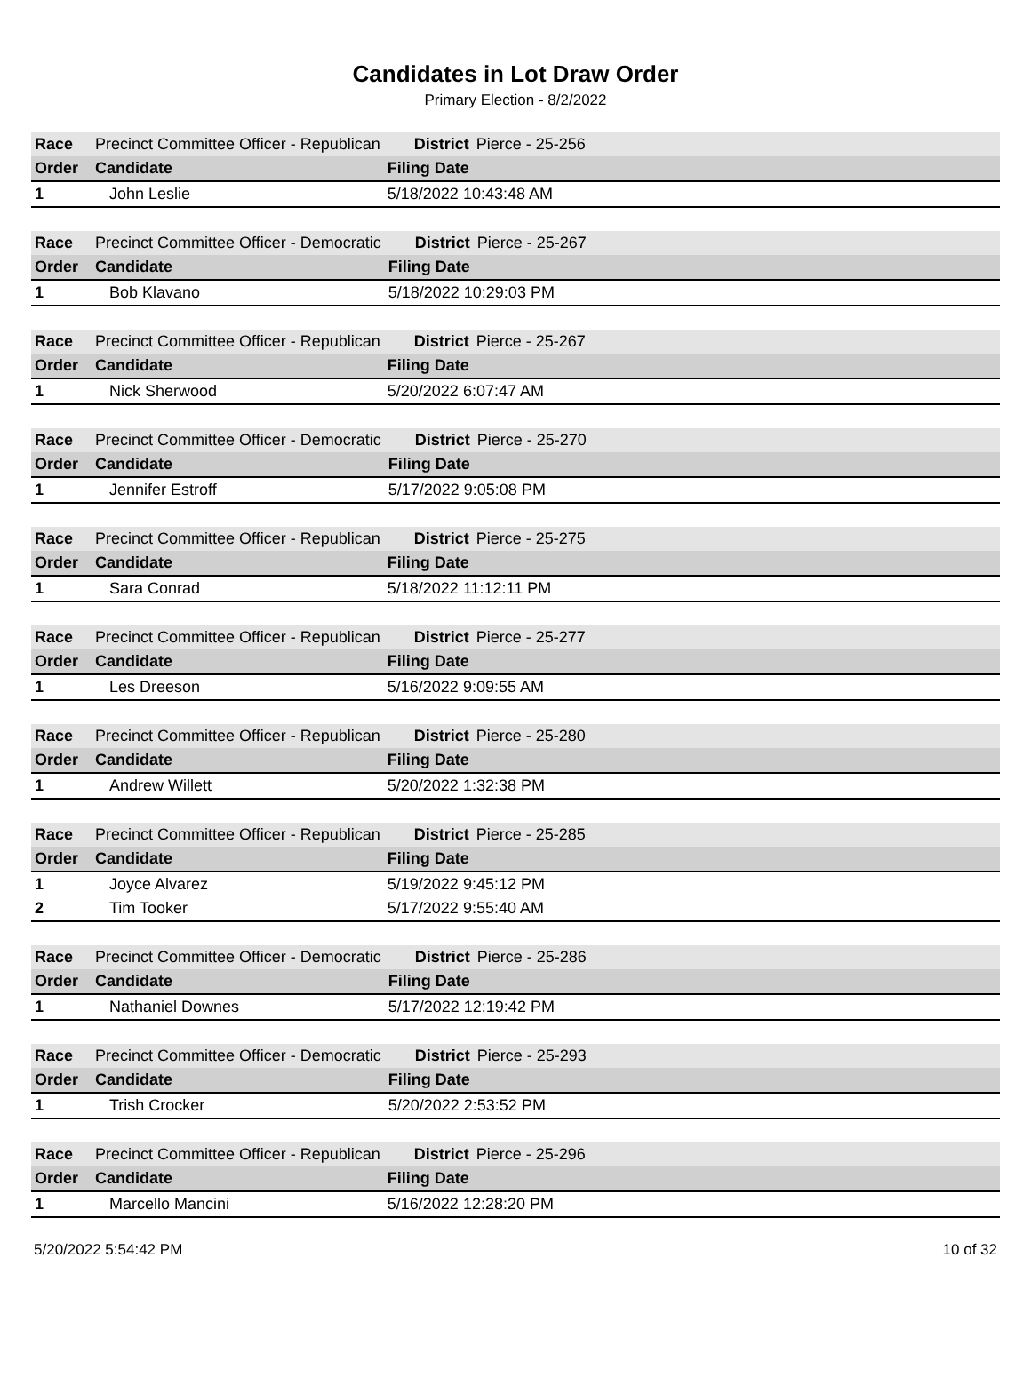Candidates in Lot Draw Order
Primary Election - 8/2/2022
| Race | Precinct Committee Officer - Republican | District | Pierce - 25-256 |
| Order | Candidate | Filing Date | |
| 1 | John Leslie | 5/18/2022 10:43:48 AM | |
| Race | Precinct Committee Officer - Democratic | District | Pierce - 25-267 |
| Order | Candidate | Filing Date | |
| 1 | Bob Klavano | 5/18/2022 10:29:03 PM | |
| Race | Precinct Committee Officer - Republican | District | Pierce - 25-267 |
| Order | Candidate | Filing Date | |
| 1 | Nick Sherwood | 5/20/2022 6:07:47 AM | |
| Race | Precinct Committee Officer - Democratic | District | Pierce - 25-270 |
| Order | Candidate | Filing Date | |
| 1 | Jennifer Estroff | 5/17/2022 9:05:08 PM | |
| Race | Precinct Committee Officer - Republican | District | Pierce - 25-275 |
| Order | Candidate | Filing Date | |
| 1 | Sara Conrad | 5/18/2022 11:12:11 PM | |
| Race | Precinct Committee Officer - Republican | District | Pierce - 25-277 |
| Order | Candidate | Filing Date | |
| 1 | Les Dreeson | 5/16/2022 9:09:55 AM | |
| Race | Precinct Committee Officer - Republican | District | Pierce - 25-280 |
| Order | Candidate | Filing Date | |
| 1 | Andrew Willett | 5/20/2022 1:32:38 PM | |
| Race | Precinct Committee Officer - Republican | District | Pierce - 25-285 |
| Order | Candidate | Filing Date | |
| 1 | Joyce Alvarez | 5/19/2022 9:45:12 PM | |
| 2 | Tim Tooker | 5/17/2022 9:55:40 AM | |
| Race | Precinct Committee Officer - Democratic | District | Pierce - 25-286 |
| Order | Candidate | Filing Date | |
| 1 | Nathaniel Downes | 5/17/2022 12:19:42 PM | |
| Race | Precinct Committee Officer - Democratic | District | Pierce - 25-293 |
| Order | Candidate | Filing Date | |
| 1 | Trish Crocker | 5/20/2022 2:53:52 PM | |
| Race | Precinct Committee Officer - Republican | District | Pierce - 25-296 |
| Order | Candidate | Filing Date | |
| 1 | Marcello Mancini | 5/16/2022 12:28:20 PM | |
5/20/2022 5:54:42 PM 10 of 32